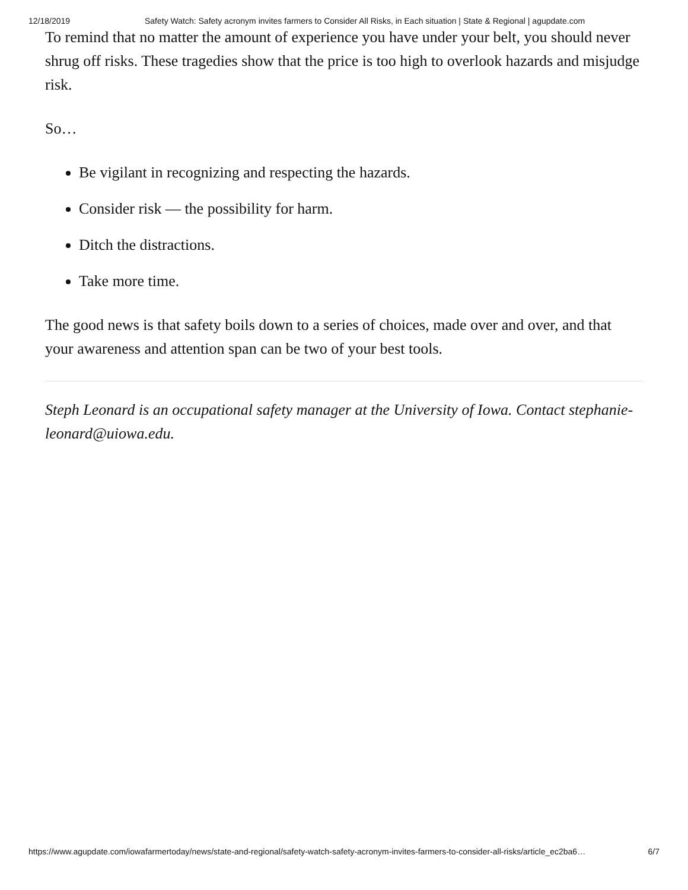12/18/2019 Safety Watch: Safety acronym invites farmers to Consider All Risks, in Each situation | State & Regional | agupdate.com
To remind that no matter the amount of experience you have under your belt, you should never shrug off risks. These tragedies show that the price is too high to overlook hazards and misjudge risk.
So…
Be vigilant in recognizing and respecting the hazards.
Consider risk — the possibility for harm.
Ditch the distractions.
Take more time.
The good news is that safety boils down to a series of choices, made over and over, and that your awareness and attention span can be two of your best tools.
Steph Leonard is an occupational safety manager at the University of Iowa. Contact stephanie- leonard@uiowa.edu.
https://www.agupdate.com/iowafarmertoday/news/state-and-regional/safety-watch-safety-acronym-invites-farmers-to-consider-all-risks/article_ec2ba6… 6/7